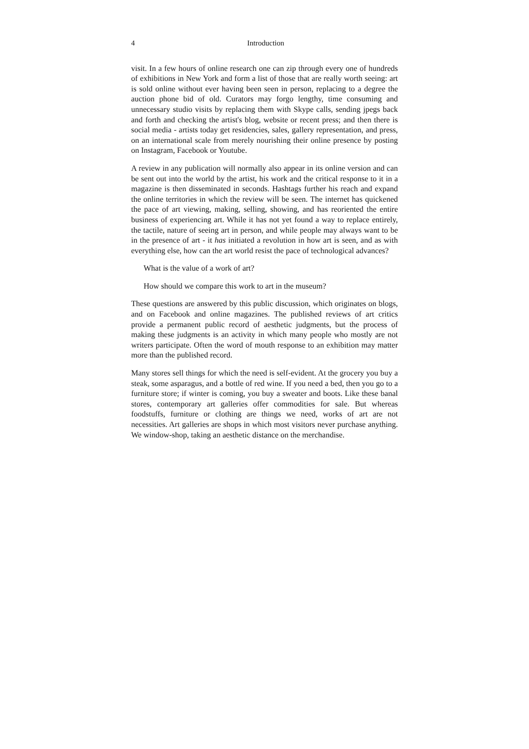4 Introduction
visit. In a few hours of online research one can zip through every one of hundreds of exhibitions in New York and form a list of those that are really worth seeing: art is sold online without ever having been seen in person, replacing to a degree the auction phone bid of old. Curators may forgo lengthy, time consuming and unnecessary studio visits by replacing them with Skype calls, sending jpegs back and forth and checking the artist's blog, website or recent press; and then there is social media - artists today get residencies, sales, gallery representation, and press, on an international scale from merely nourishing their online presence by posting on Instagram, Facebook or Youtube.
A review in any publication will normally also appear in its online version and can be sent out into the world by the artist, his work and the critical response to it in a magazine is then disseminated in seconds. Hashtags further his reach and expand the online territories in which the review will be seen. The internet has quickened the pace of art viewing, making, selling, showing, and has reoriented the entire business of experiencing art. While it has not yet found a way to replace entirely, the tactile, nature of seeing art in person, and while people may always want to be in the presence of art - it has initiated a revolution in how art is seen, and as with everything else, how can the art world resist the pace of technological advances?
What is the value of a work of art?
How should we compare this work to art in the museum?
These questions are answered by this public discussion, which originates on blogs, and on Facebook and online magazines. The published reviews of art critics provide a permanent public record of aesthetic judgments, but the process of making these judgments is an activity in which many people who mostly are not writers participate. Often the word of mouth response to an exhibition may matter more than the published record.
Many stores sell things for which the need is self-evident. At the grocery you buy a steak, some asparagus, and a bottle of red wine. If you need a bed, then you go to a furniture store; if winter is coming, you buy a sweater and boots. Like these banal stores, contemporary art galleries offer commodities for sale. But whereas foodstuffs, furniture or clothing are things we need, works of art are not necessities. Art galleries are shops in which most visitors never purchase anything. We window-shop, taking an aesthetic distance on the merchandise.